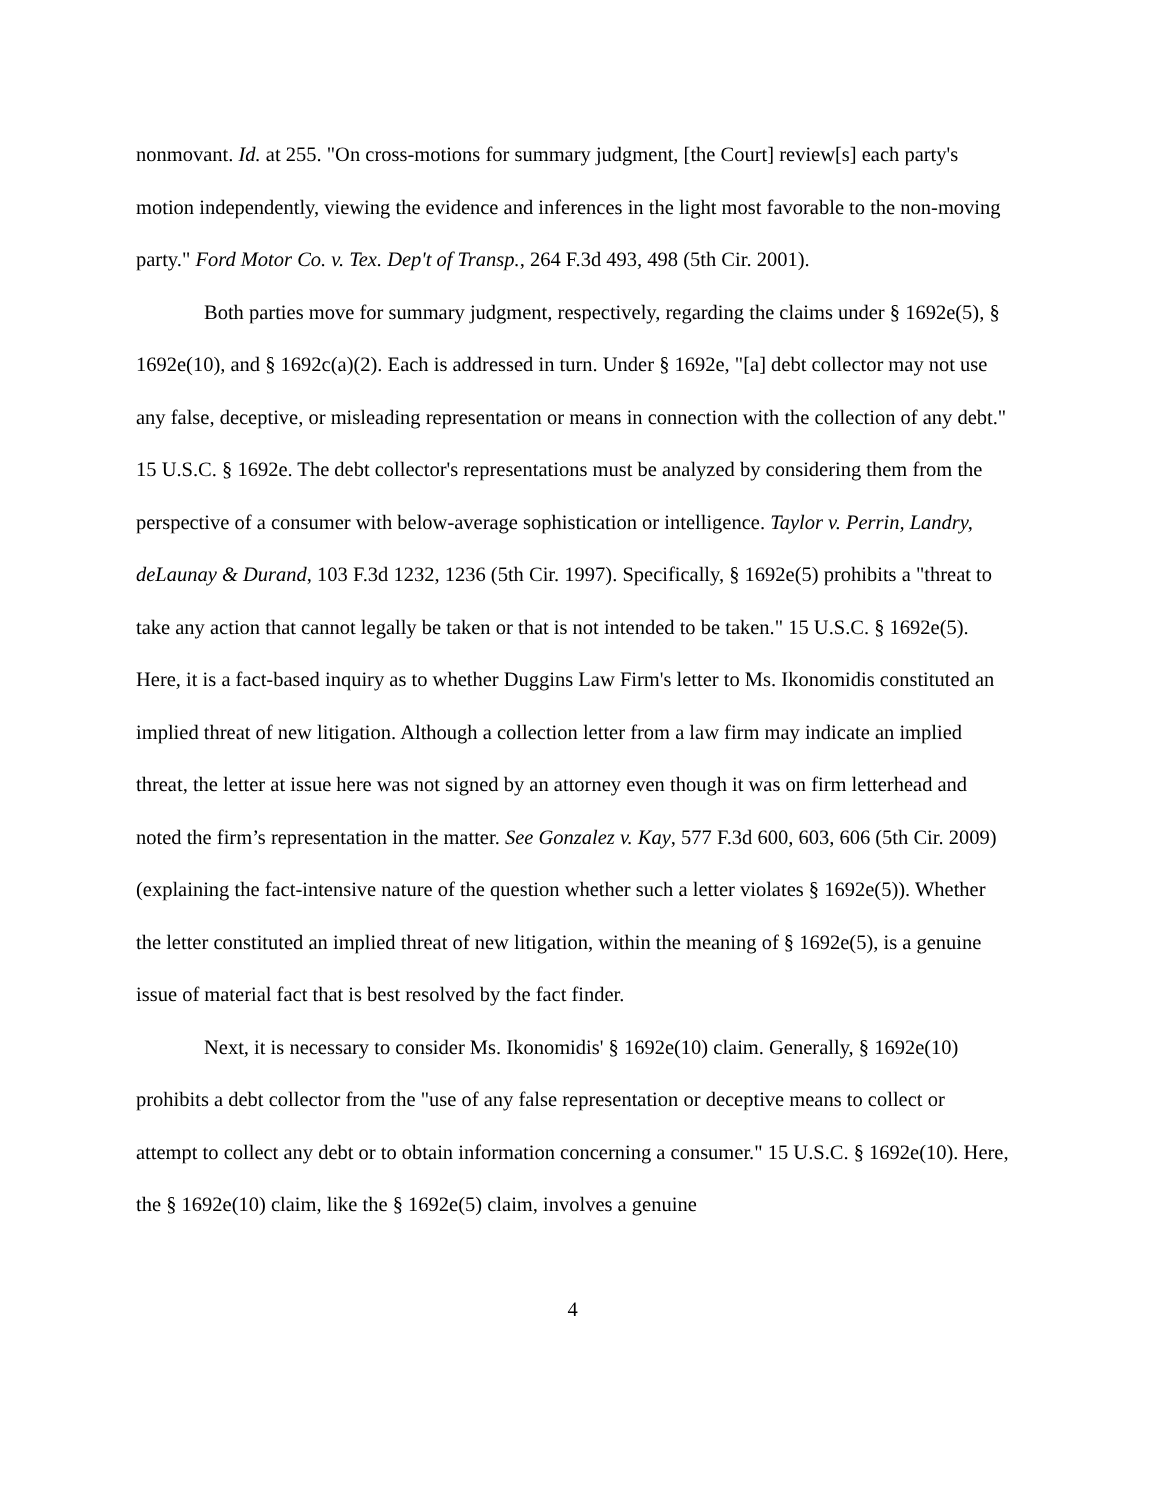nonmovant. Id. at 255. "On cross-motions for summary judgment, [the Court] review[s] each party's motion independently, viewing the evidence and inferences in the light most favorable to the non-moving party." Ford Motor Co. v. Tex. Dep't of Transp., 264 F.3d 493, 498 (5th Cir. 2001).
Both parties move for summary judgment, respectively, regarding the claims under § 1692e(5), § 1692e(10), and § 1692c(a)(2). Each is addressed in turn. Under § 1692e, "[a] debt collector may not use any false, deceptive, or misleading representation or means in connection with the collection of any debt." 15 U.S.C. § 1692e. The debt collector's representations must be analyzed by considering them from the perspective of a consumer with below-average sophistication or intelligence. Taylor v. Perrin, Landry, deLaunay & Durand, 103 F.3d 1232, 1236 (5th Cir. 1997). Specifically, § 1692e(5) prohibits a "threat to take any action that cannot legally be taken or that is not intended to be taken." 15 U.S.C. § 1692e(5). Here, it is a fact-based inquiry as to whether Duggins Law Firm's letter to Ms. Ikonomidis constituted an implied threat of new litigation. Although a collection letter from a law firm may indicate an implied threat, the letter at issue here was not signed by an attorney even though it was on firm letterhead and noted the firm’s representation in the matter. See Gonzalez v. Kay, 577 F.3d 600, 603, 606 (5th Cir. 2009) (explaining the fact-intensive nature of the question whether such a letter violates § 1692e(5)). Whether the letter constituted an implied threat of new litigation, within the meaning of § 1692e(5), is a genuine issue of material fact that is best resolved by the fact finder.
Next, it is necessary to consider Ms. Ikonomidis' § 1692e(10) claim. Generally, § 1692e(10) prohibits a debt collector from the "use of any false representation or deceptive means to collect or attempt to collect any debt or to obtain information concerning a consumer." 15 U.S.C. § 1692e(10). Here, the § 1692e(10) claim, like the § 1692e(5) claim, involves a genuine
4